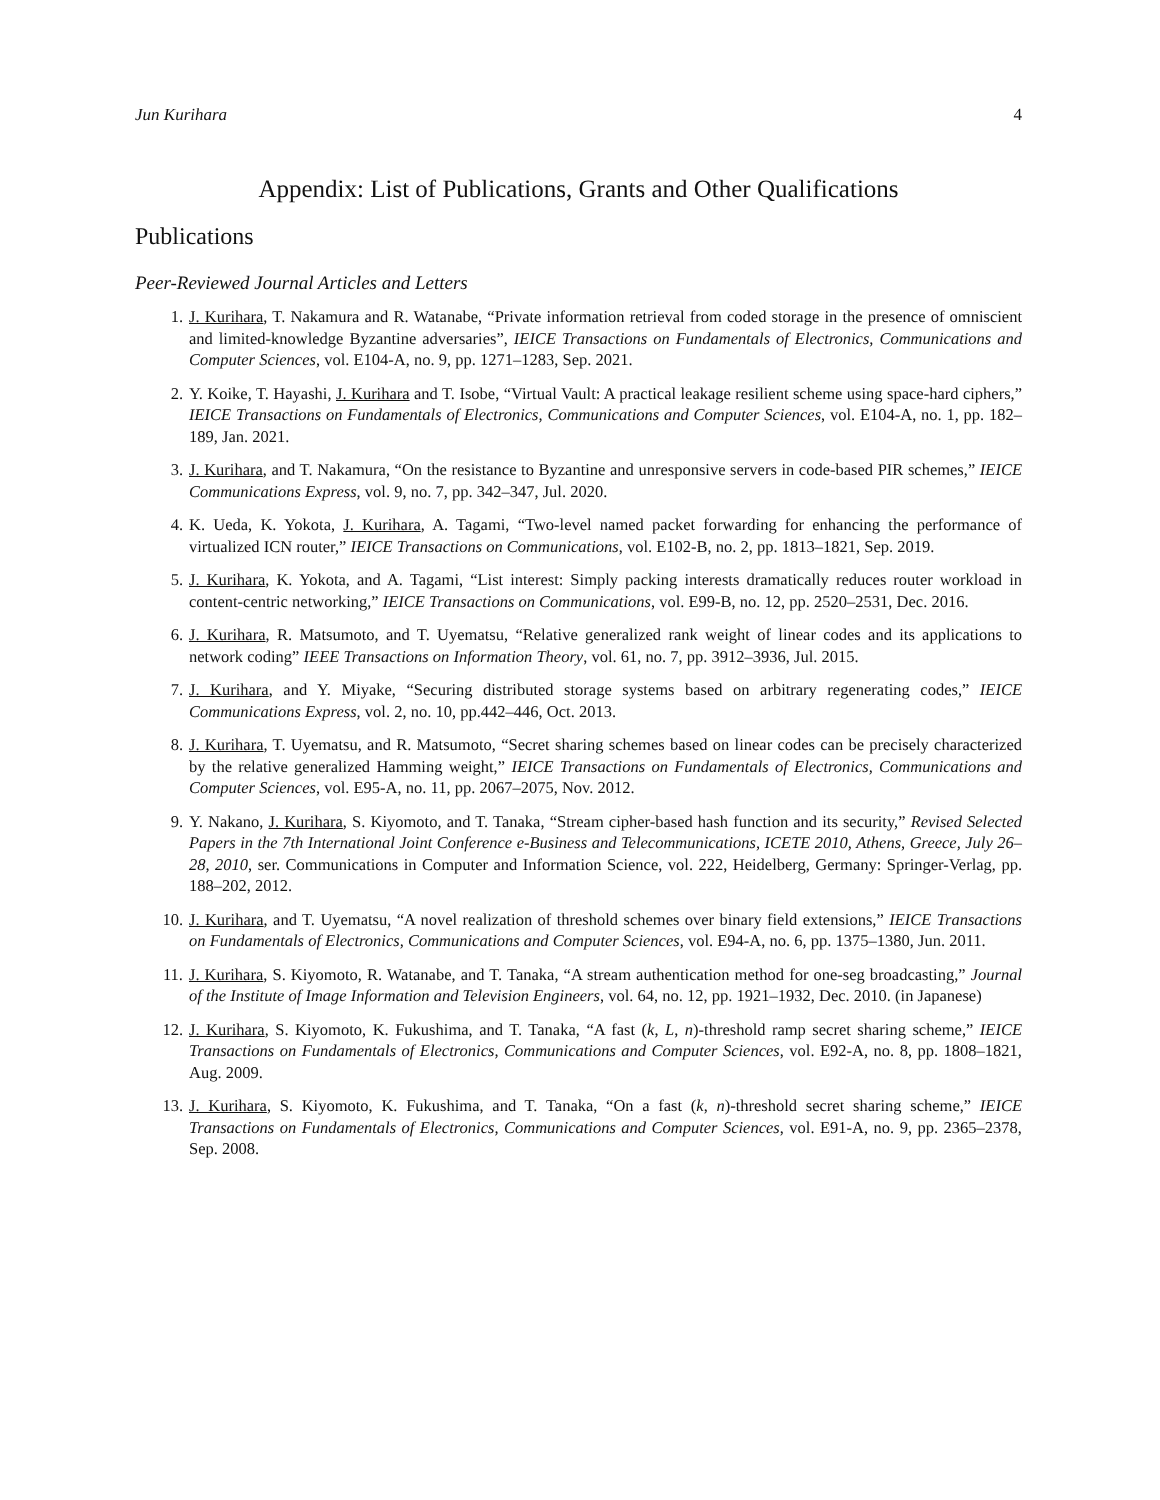Jun Kurihara 4
Appendix: List of Publications, Grants and Other Qualifications
Publications
Peer-Reviewed Journal Articles and Letters
1. J. Kurihara, T. Nakamura and R. Watanabe, “Private information retrieval from coded storage in the presence of omniscient and limited-knowledge Byzantine adversaries”, IEICE Transactions on Fundamentals of Electronics, Communications and Computer Sciences, vol. E104-A, no. 9, pp. 1271–1283, Sep. 2021.
2. Y. Koike, T. Hayashi, J. Kurihara and T. Isobe, “Virtual Vault: A practical leakage resilient scheme using space-hard ciphers,” IEICE Transactions on Fundamentals of Electronics, Communications and Computer Sciences, vol. E104-A, no. 1, pp. 182–189, Jan. 2021.
3. J. Kurihara, and T. Nakamura, “On the resistance to Byzantine and unresponsive servers in code-based PIR schemes,” IEICE Communications Express, vol. 9, no. 7, pp. 342–347, Jul. 2020.
4. K. Ueda, K. Yokota, J. Kurihara, A. Tagami, “Two-level named packet forwarding for enhancing the performance of virtualized ICN router,” IEICE Transactions on Communications, vol. E102-B, no. 2, pp. 1813–1821, Sep. 2019.
5. J. Kurihara, K. Yokota, and A. Tagami, “List interest: Simply packing interests dramatically reduces router workload in content-centric networking,” IEICE Transactions on Communications, vol. E99-B, no. 12, pp. 2520–2531, Dec. 2016.
6. J. Kurihara, R. Matsumoto, and T. Uyematsu, “Relative generalized rank weight of linear codes and its applications to network coding” IEEE Transactions on Information Theory, vol. 61, no. 7, pp. 3912–3936, Jul. 2015.
7. J. Kurihara, and Y. Miyake, “Securing distributed storage systems based on arbitrary regenerating codes,” IEICE Communications Express, vol. 2, no. 10, pp.442–446, Oct. 2013.
8. J. Kurihara, T. Uyematsu, and R. Matsumoto, “Secret sharing schemes based on linear codes can be precisely characterized by the relative generalized Hamming weight,” IEICE Transactions on Fundamentals of Electronics, Communications and Computer Sciences, vol. E95-A, no. 11, pp. 2067–2075, Nov. 2012.
9. Y. Nakano, J. Kurihara, S. Kiyomoto, and T. Tanaka, “Stream cipher-based hash function and its security,” Revised Selected Papers in the 7th International Joint Conference e-Business and Telecommunications, ICETE 2010, Athens, Greece, July 26–28, 2010, ser. Communications in Computer and Information Science, vol. 222, Heidelberg, Germany: Springer-Verlag, pp. 188–202, 2012.
10. J. Kurihara, and T. Uyematsu, “A novel realization of threshold schemes over binary field extensions,” IEICE Transactions on Fundamentals of Electronics, Communications and Computer Sciences, vol. E94-A, no. 6, pp. 1375–1380, Jun. 2011.
11. J. Kurihara, S. Kiyomoto, R. Watanabe, and T. Tanaka, “A stream authentication method for one-seg broadcasting,” Journal of the Institute of Image Information and Television Engineers, vol. 64, no. 12, pp. 1921–1932, Dec. 2010. (in Japanese)
12. J. Kurihara, S. Kiyomoto, K. Fukushima, and T. Tanaka, “A fast (k, L, n)-threshold ramp secret sharing scheme,” IEICE Transactions on Fundamentals of Electronics, Communications and Computer Sciences, vol. E92-A, no. 8, pp. 1808–1821, Aug. 2009.
13. J. Kurihara, S. Kiyomoto, K. Fukushima, and T. Tanaka, “On a fast (k, n)-threshold secret sharing scheme,” IEICE Transactions on Fundamentals of Electronics, Communications and Computer Sciences, vol. E91-A, no. 9, pp. 2365–2378, Sep. 2008.